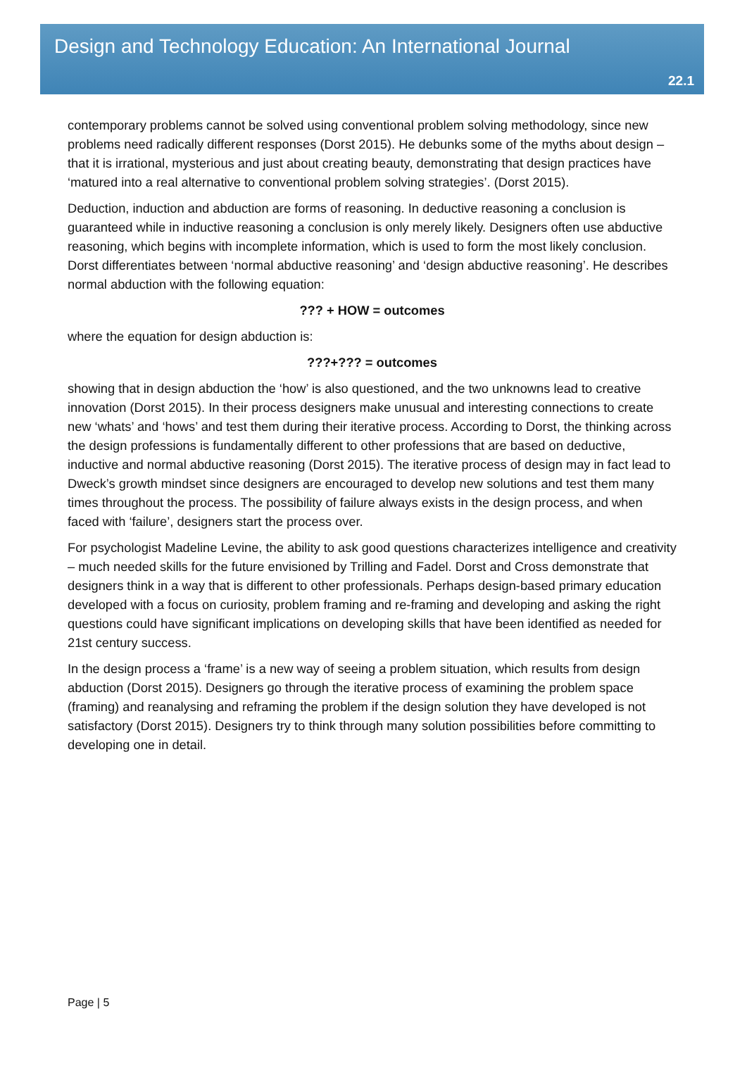Design and Technology Education: An International Journal
22.1
contemporary problems cannot be solved using conventional problem solving methodology, since new problems need radically different responses (Dorst 2015). He debunks some of the myths about design – that it is irrational, mysterious and just about creating beauty, demonstrating that design practices have ‘matured into a real alternative to conventional problem solving strategies’. (Dorst 2015).
Deduction, induction and abduction are forms of reasoning. In deductive reasoning a conclusion is guaranteed while in inductive reasoning a conclusion is only merely likely. Designers often use abductive reasoning, which begins with incomplete information, which is used to form the most likely conclusion. Dorst differentiates between ‘normal abductive reasoning’ and ‘design abductive reasoning’. He describes normal abduction with the following equation:
??? + HOW = outcomes
where the equation for design abduction is:
???+??? = outcomes
showing that in design abduction the ‘how’ is also questioned, and the two unknowns lead to creative innovation (Dorst 2015). In their process designers make unusual and interesting connections to create new ‘whats’ and ‘hows’ and test them during their iterative process. According to Dorst, the thinking across the design professions is fundamentally different to other professions that are based on deductive, inductive and normal abductive reasoning (Dorst 2015). The iterative process of design may in fact lead to Dweck’s growth mindset since designers are encouraged to develop new solutions and test them many times throughout the process. The possibility of failure always exists in the design process, and when faced with ‘failure’, designers start the process over.
For psychologist Madeline Levine, the ability to ask good questions characterizes intelligence and creativity – much needed skills for the future envisioned by Trilling and Fadel. Dorst and Cross demonstrate that designers think in a way that is different to other professionals. Perhaps design-based primary education developed with a focus on curiosity, problem framing and re-framing and developing and asking the right questions could have significant implications on developing skills that have been identified as needed for 21st century success.
In the design process a ‘frame’ is a new way of seeing a problem situation, which results from design abduction (Dorst 2015). Designers go through the iterative process of examining the problem space (framing) and reanalysing and reframing the problem if the design solution they have developed is not satisfactory (Dorst 2015). Designers try to think through many solution possibilities before committing to developing one in detail.
Page | 5